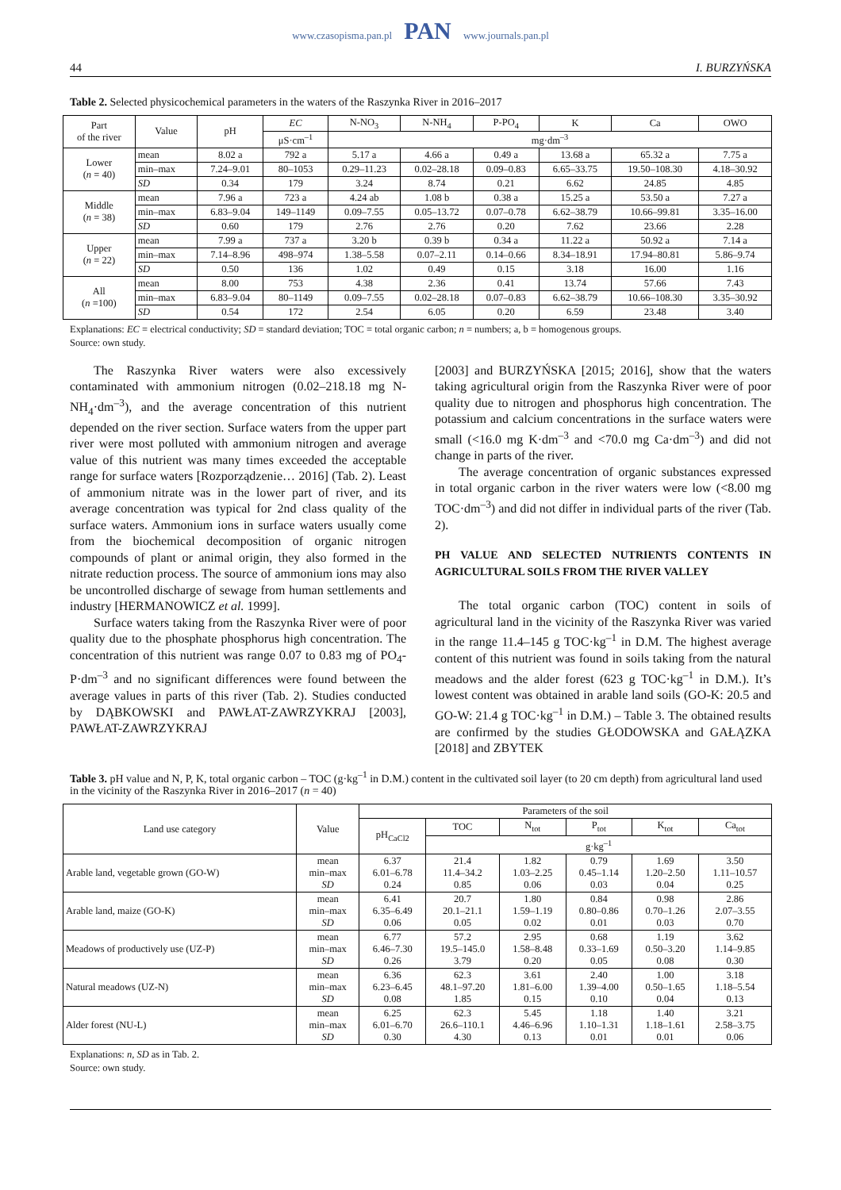www.czasopisma.pan.pl PAN www.journals.pan.pl
44 I. BURZYŃSKA
Table 2. Selected physicochemical parameters in the waters of the Raszynka River in 2016–2017
| Part of the river | Value | pH | EC | N-NO<sub>3</sub> | N-NH<sub>4</sub> | P-PO<sub>4</sub> | K | Ca | OWO |
| --- | --- | --- | --- | --- | --- | --- | --- | --- | --- |
| | | | μS·cm<sup>–1</sup> | mg·dm<sup>–3</sup> | | | | | |
| Lower ( n = 40) | mean | 8.02 a | 792 a | 5.17 a | 4.66 a | 0.49 a | 13.68 a | 65.32 a | 7.75 a |
| | min–max | 7.24–9.01 | 80–1053 | 0.29–11.23 | 0.02–28.18 | 0.09–0.83 | 6.65–33.75 | 19.50–108.30 | 4.18–30.92 |
| | SD | 0.34 | 179 | 3.24 | 8.74 | 0.21 | 6.62 | 24.85 | 4.85 |
| Middle ( n = 38) | mean | 7.96 a | 723 a | 4.24 ab | 1.08 b | 0.38 a | 15.25 a | 53.50 a | 7.27 a |
| | min–max | 6.83–9.04 | 149–1149 | 0.09–7.55 | 0.05–13.72 | 0.07–0.78 | 6.62–38.79 | 10.66–99.81 | 3.35–16.00 |
| | SD | 0.60 | 179 | 2.76 | 2.76 | 0.20 | 7.62 | 23.66 | 2.28 |
| Upper ( n = 22) | mean | 7.99 a | 737 a | 3.20 b | 0.39 b | 0.34 a | 11.22 a | 50.92 a | 7.14 a |
| | min–max | 7.14–8.96 | 498–974 | 1.38–5.58 | 0.07–2.11 | 0.14–0.66 | 8.34–18.91 | 17.94–80.81 | 5.86–9.74 |
| | SD | 0.50 | 136 | 1.02 | 0.49 | 0.15 | 3.18 | 16.00 | 1.16 |
| All ( n =100) | mean | 8.00 | 753 | 4.38 | 2.36 | 0.41 | 13.74 | 57.66 | 7.43 |
| | min–max | 6.83–9.04 | 80–1149 | 0.09–7.55 | 0.02–28.18 | 0.07–0.83 | 6.62–38.79 | 10.66–108.30 | 3.35–30.92 |
| | SD | 0.54 | 172 | 2.54 | 6.05 | 0.20 | 6.59 | 23.48 | 3.40 |
Explanations: EC = electrical conductivity; SD = standard deviation; TOC = total organic carbon; n = numbers; a, b = homogenous groups.
Source: own study.
The Raszynka River waters were also excessively contaminated with ammonium nitrogen (0.02–218.18 mg N-NH<sub>4</sub>·dm<sup>–3</sup>), and the average concentration of this nutrient depended on the river section. Surface waters from the upper part river were most polluted with ammonium nitrogen and average value of this nutrient was many times exceeded the acceptable range for surface waters [Rozporządzenie… 2016] (Tab. 2). Least of ammonium nitrate was in the lower part of river, and its average concentration was typical for 2nd class quality of the surface waters. Ammonium ions in surface waters usually come from the biochemical decomposition of organic nitrogen compounds of plant or animal origin, they also formed in the nitrate reduction process. The source of ammonium ions may also be uncontrolled discharge of sewage from human settlements and industry [HERMANOWICZ et al. 1999].
Surface waters taking from the Raszynka River were of poor quality due to the phosphate phosphorus high concentration. The concentration of this nutrient was range 0.07 to 0.83 mg of PO<sub>4</sub>-P·dm<sup>–3</sup> and no significant differences were found between the average values in parts of this river (Tab. 2). Studies conducted by DĄBKOWSKI and PAWŁAT-ZAWRZYKRAJ [2003], PAWŁAT-ZAWRZYKRAJ
[2003] and BURZYŃSKA [2015; 2016], show that the waters taking agricultural origin from the Raszynka River were of poor quality due to nitrogen and phosphorus high concentration. The potassium and calcium concentrations in the surface waters were small (<16.0 mg K·dm<sup>–3</sup> and <70.0 mg Ca·dm<sup>–3</sup>) and did not change in parts of the river.
The average concentration of organic substances expressed in total organic carbon in the river waters were low (<8.00 mg TOC·dm<sup>–3</sup>) and did not differ in individual parts of the river (Tab. 2).
PH VALUE AND SELECTED NUTRIENTS CONTENTS IN AGRICULTURAL SOILS FROM THE RIVER VALLEY
The total organic carbon (TOC) content in soils of agricultural land in the vicinity of the Raszynka River was varied in the range 11.4–145 g TOC·kg<sup>–1</sup> in D.M. The highest average content of this nutrient was found in soils taking from the natural meadows and the alder forest (623 g TOC·kg<sup>–1</sup> in D.M.). It’s lowest content was obtained in arable land soils (GO-K: 20.5 and GO-W: 21.4 g TOC·kg<sup>–1</sup> in D.M.) – Table 3. The obtained results are confirmed by the studies GŁODOWSKA and GAŁĄZKA [2018] and ZBYTEK
Table 3. pH value and N, P, K, total organic carbon – TOC (g·kg<sup>–1</sup> in D.M.) content in the cultivated soil layer (to 20 cm depth) from agricultural land used in the vicinity of the Raszynka River in 2016–2017 (n = 40)
| Land use category | Value | Parameters of the soil | | | | | |
| --- | --- | --- | --- | --- | --- | --- | --- |
| | | pH<sub>CaCl2</sub> | TOC | N<sub>tot</sub> | P<sub>tot</sub> | K<sub>tot</sub> | Ca<sub>tot</sub> |
| | | | g·kg<sup>–1</sup> | | | | |
| Arable land, vegetable grown (GO-W) | mean min–max SD | 6.37 6.01–6.78 0.24 | 21.4 11.4–34.2 0.85 | 1.82 1.03–2.25 0.06 | 0.79 0.45–1.14 0.03 | 1.69 1.20–2.50 0.04 | 3.50 1.11–10.57 0.25 |
| Arable land, maize (GO-K) | mean min–max SD | 6.41 6.35–6.49 0.06 | 20.7 20.1–21.1 0.05 | 1.80 1.59–1.19 0.02 | 0.84 0.80–0.86 0.01 | 0.98 0.70–1.26 0.03 | 2.86 2.07–3.55 0.70 |
| Meadows of productively use (UZ-P) | mean min–max SD | 6.77 6.46–7.30 0.26 | 57.2 19.5–145.0 3.79 | 2.95 1.58–8.48 0.20 | 0.68 0.33–1.69 0.05 | 1.19 0.50–3.20 0.08 | 3.62 1.14–9.85 0.30 |
| Natural meadows (UZ-N) | mean min–max SD | 6.36 6.23–6.45 0.08 | 62.3 48.1–97.20 1.85 | 3.61 1.81–6.00 0.15 | 2.40 1.39–4.00 0.10 | 1.00 0.50–1.65 0.04 | 3.18 1.18–5.54 0.13 |
| Alder forest (NU-L) | mean min–max SD | 6.25 6.01–6.70 0.30 | 62.3 26.6–110.1 4.30 | 5.45 4.46–6.96 0.13 | 1.18 1.10–1.31 0.01 | 1.40 1.18–1.61 0.01 | 3.21 2.58–3.75 0.06 |
Explanations: n, SD as in Tab. 2.
Source: own study.